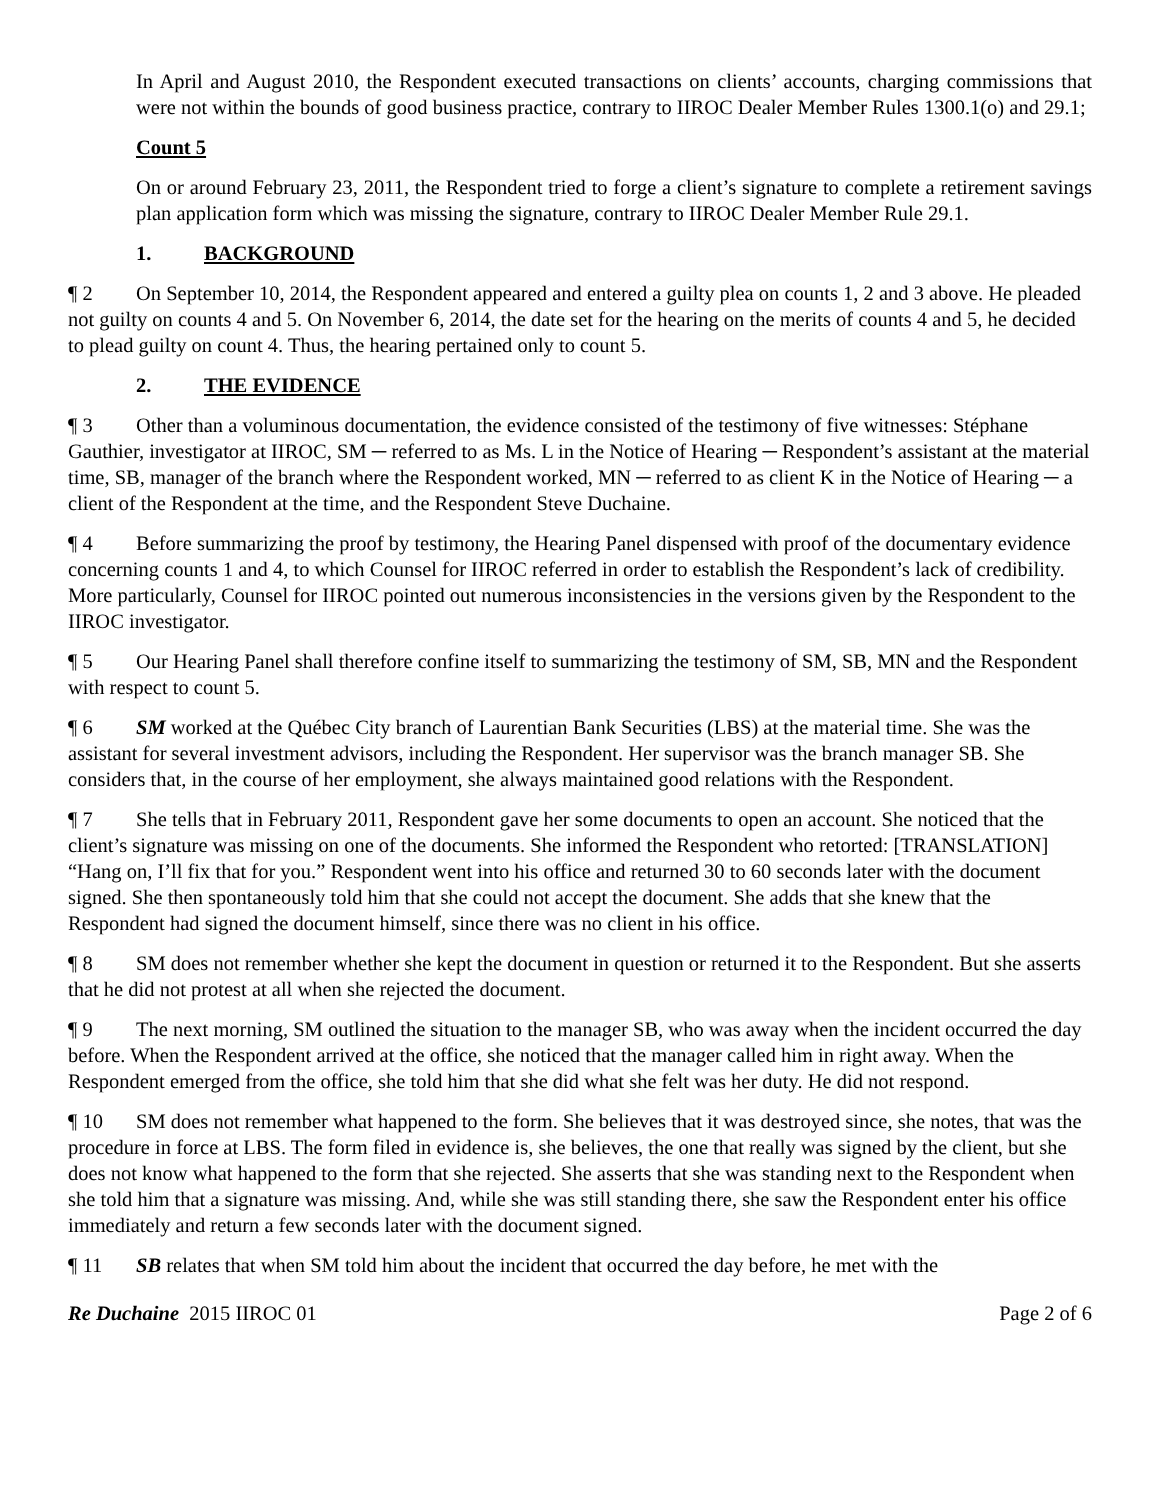In April and August 2010, the Respondent executed transactions on clients’ accounts, charging commissions that were not within the bounds of good business practice, contrary to IIROC Dealer Member Rules 1300.1(o) and 29.1;
Count 5
On or around February 23, 2011, the Respondent tried to forge a client’s signature to complete a retirement savings plan application form which was missing the signature, contrary to IIROC Dealer Member Rule 29.1.
1. BACKGROUND
¶ 2 On September 10, 2014, the Respondent appeared and entered a guilty plea on counts 1, 2 and 3 above. He pleaded not guilty on counts 4 and 5. On November 6, 2014, the date set for the hearing on the merits of counts 4 and 5, he decided to plead guilty on count 4. Thus, the hearing pertained only to count 5.
2. THE EVIDENCE
¶ 3 Other than a voluminous documentation, the evidence consisted of the testimony of five witnesses: Stéphane Gauthier, investigator at IIROC, SM ─ referred to as Ms. L in the Notice of Hearing ─ Respondent’s assistant at the material time, SB, manager of the branch where the Respondent worked, MN ─ referred to as client K in the Notice of Hearing ─ a client of the Respondent at the time, and the Respondent Steve Duchaine.
¶ 4 Before summarizing the proof by testimony, the Hearing Panel dispensed with proof of the documentary evidence concerning counts 1 and 4, to which Counsel for IIROC referred in order to establish the Respondent’s lack of credibility. More particularly, Counsel for IIROC pointed out numerous inconsistencies in the versions given by the Respondent to the IIROC investigator.
¶ 5 Our Hearing Panel shall therefore confine itself to summarizing the testimony of SM, SB, MN and the Respondent with respect to count 5.
¶ 6 SM worked at the Québec City branch of Laurentian Bank Securities (LBS) at the material time. She was the assistant for several investment advisors, including the Respondent. Her supervisor was the branch manager SB. She considers that, in the course of her employment, she always maintained good relations with the Respondent.
¶ 7 She tells that in February 2011, Respondent gave her some documents to open an account. She noticed that the client’s signature was missing on one of the documents. She informed the Respondent who retorted: [TRANSLATION] “Hang on, I’ll fix that for you.” Respondent went into his office and returned 30 to 60 seconds later with the document signed. She then spontaneously told him that she could not accept the document. She adds that she knew that the Respondent had signed the document himself, since there was no client in his office.
¶ 8 SM does not remember whether she kept the document in question or returned it to the Respondent. But she asserts that he did not protest at all when she rejected the document.
¶ 9 The next morning, SM outlined the situation to the manager SB, who was away when the incident occurred the day before. When the Respondent arrived at the office, she noticed that the manager called him in right away. When the Respondent emerged from the office, she told him that she did what she felt was her duty. He did not respond.
¶ 10 SM does not remember what happened to the form. She believes that it was destroyed since, she notes, that was the procedure in force at LBS. The form filed in evidence is, she believes, the one that really was signed by the client, but she does not know what happened to the form that she rejected. She asserts that she was standing next to the Respondent when she told him that a signature was missing. And, while she was still standing there, she saw the Respondent enter his office immediately and return a few seconds later with the document signed.
¶ 11 SB relates that when SM told him about the incident that occurred the day before, he met with the
Re Duchaine 2015 IIROC 01 Page 2 of 6